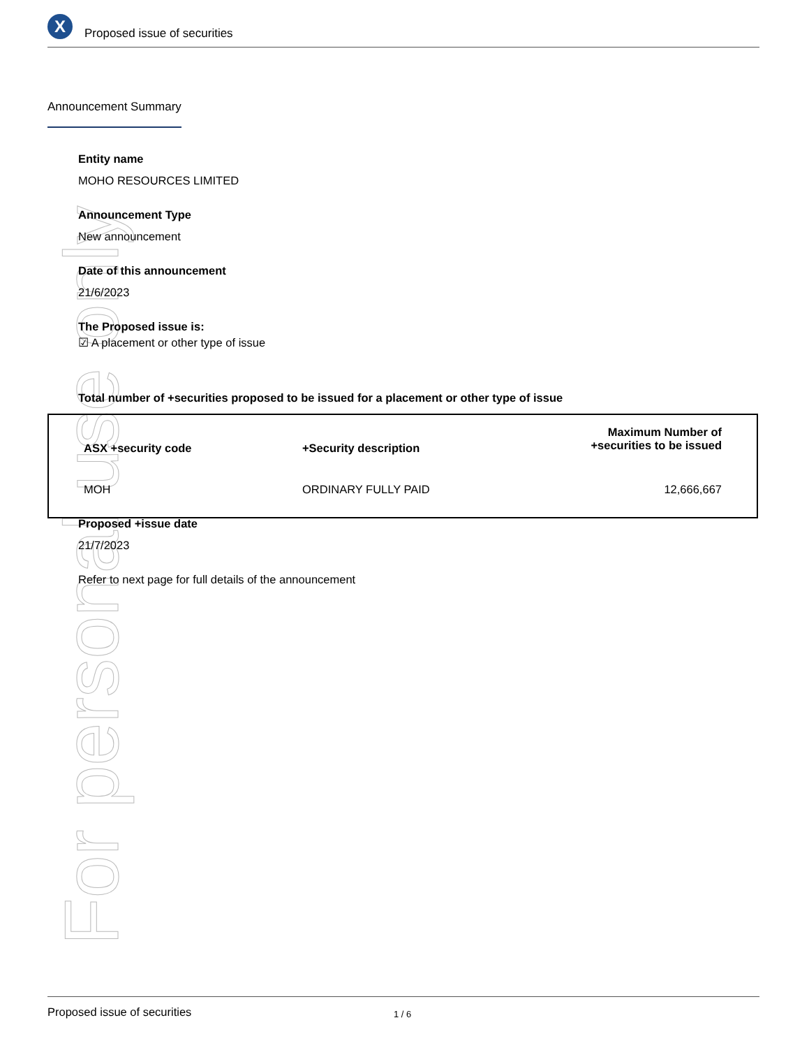For personal use only
X Proposed issue of securities
Announcement Summary
Entity name
MOHO RESOURCES LIMITED
Announcement Type
New announcement
Date of this announcement
21/6/2023
The Proposed issue is:
☑ A placement or other type of issue
Total number of +securities proposed to be issued for a placement or other type of issue
| ASX +security code | +Security description | Maximum Number of +securities to be issued |
| --- | --- | --- |
| MOH | ORDINARY FULLY PAID | 12,666,667 |
Proposed +issue date
21/7/2023
Refer to next page for full details of the announcement
Proposed issue of securities 1 / 6